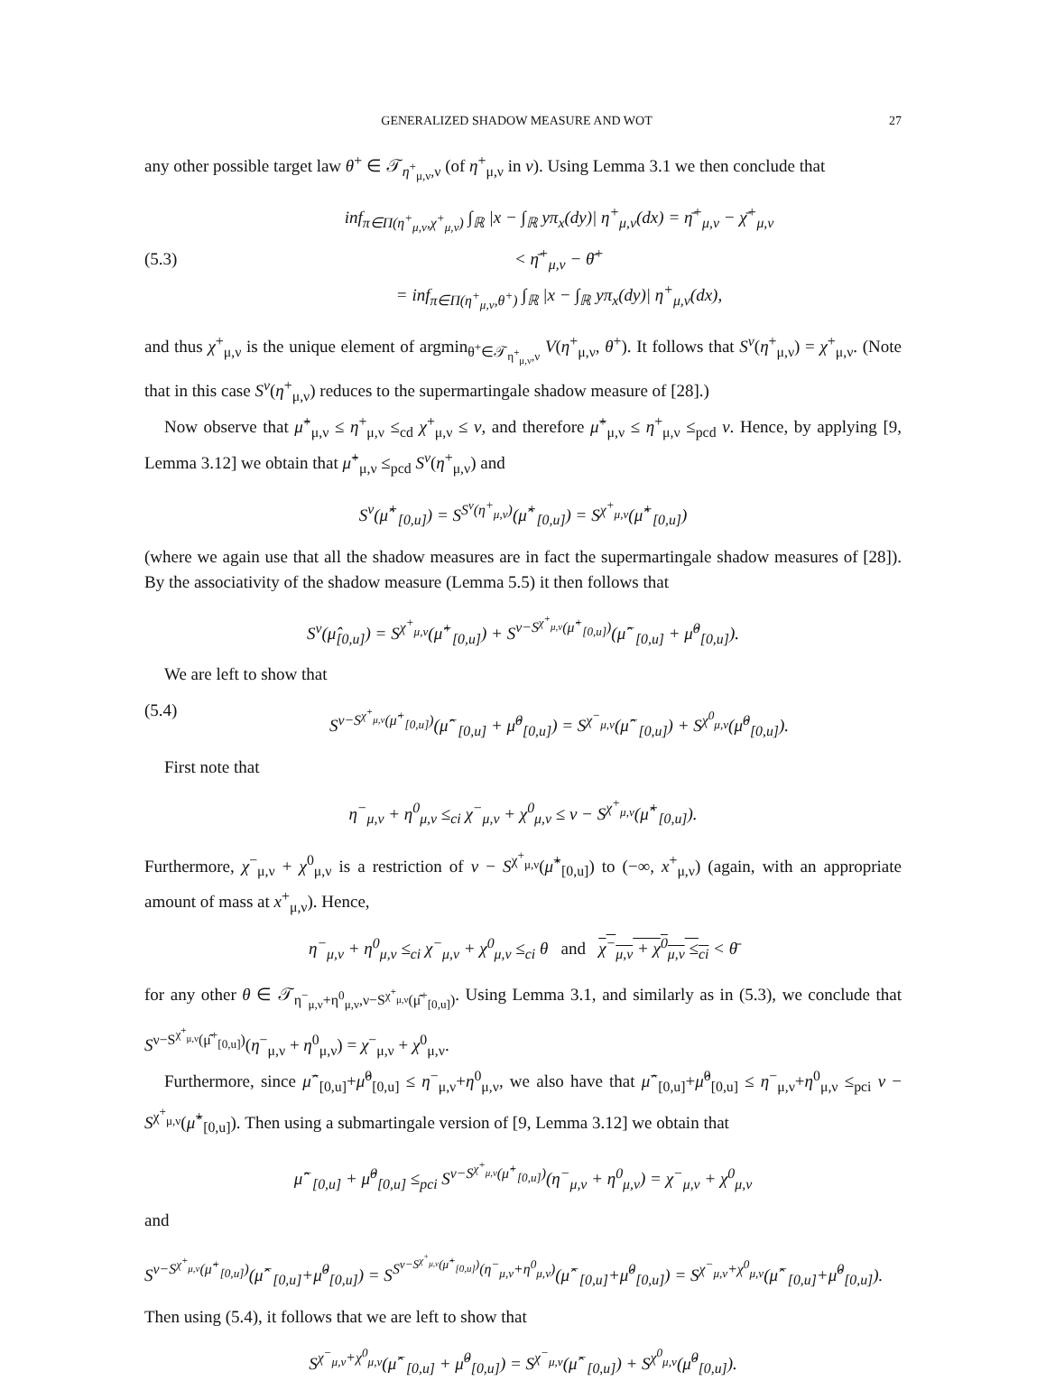GENERALIZED SHADOW MEASURE AND WOT 27
any other possible target law θ<sup>+</sup> ∈ 𝒯<sub>η<sup>+</sup><sub>μ,ν</sub>,ν</sub> (of η<sup>+</sup><sub>μ,ν</sub> in ν). Using Lemma 3.1 we then conclude that
(5.3) inf<sub>π∈Π(η<sup>+</sup><sub>μ,ν</sub>,χ<sup>+</sup><sub>μ,ν</sub>)</sub> ∫<sub>ℝ</sub> |x − ∫<sub>ℝ</sub> yπ<sub>x</sub>(dy)| η<sup>+</sup><sub>μ,ν</sub>(dx) = η̄<sup>+</sup><sub>μ,ν</sub> − χ̄<sup>+</sup><sub>μ,ν</sub>
< η̄<sup>+</sup><sub>μ,ν</sub> − θ̄<sup>+</sup>
= inf<sub>π∈Π(η<sup>+</sup><sub>μ,ν</sub>,θ<sup>+</sup>)</sub> ∫<sub>ℝ</sub> |x − ∫<sub>ℝ</sub> yπ<sub>x</sub>(dy)| η<sup>+</sup><sub>μ,ν</sub>(dx),
and thus χ<sup>+</sup><sub>μ,ν</sub> is the unique element of argmin<sub>θ<sup>+</sup>∈𝒯<sub>η<sup>+</sup><sub>μ,ν</sub>,ν</sub></sub> V(η<sup>+</sup><sub>μ,ν</sub>, θ<sup>+</sup>). It follows that S<sup>ν</sup>(η<sup>+</sup><sub>μ,ν</sub>) = χ<sup>+</sup><sub>μ,ν</sub>. (Note that in this case S<sup>ν</sup>(η<sup>+</sup><sub>μ,ν</sub>) reduces to the supermartingale shadow measure of [28].)
Now observe that μ̂<sup>+</sup><sub>μ,ν</sub> ≤ η<sup>+</sup><sub>μ,ν</sub> ≤<sub>cd</sub> χ<sup>+</sup><sub>μ,ν</sub> ≤ ν, and therefore μ̂<sup>+</sup><sub>μ,ν</sub> ≤ η<sup>+</sup><sub>μ,ν</sub> ≤<sub>pcd</sub> ν. Hence, by applying [9, Lemma 3.12] we obtain that μ̂<sup>+</sup><sub>μ,ν</sub> ≤<sub>pcd</sub> S<sup>ν</sup>(η<sup>+</sup><sub>μ,ν</sub>) and
S<sup>ν</sup>(μ̂<sup>+</sup><sub>[0,u]</sub>) = S<sup>S<sup>ν</sup>(η<sup>+</sup><sub>μ,ν</sub>)</sup>(μ̂<sup>+</sup><sub>[0,u]</sub>) = S<sup>χ<sup>+</sup><sub>μ,ν</sub></sup>(μ̂<sup>+</sup><sub>[0,u]</sub>)
(where we again use that all the shadow measures are in fact the supermartingale shadow measures of [28]). By the associativity of the shadow measure (Lemma 5.5) it then follows that
S<sup>ν</sup>(μ̂<sub>[0,u]</sub>) = S<sup>χ<sup>+</sup><sub>μ,ν</sub></sup>(μ̂<sup>+</sup><sub>[0,u]</sub>) + S<sup>ν−S<sup>χ<sup>+</sup><sub>μ,ν</sub></sup>(μ̂<sup>+</sup><sub>[0,u]</sub>)</sup>(μ̂<sup>−</sup><sub>[0,u]</sub> + μ̂<sup>0</sup><sub>[0,u]</sub>).
We are left to show that
(5.4) S<sup>ν−S<sup>χ<sup>+</sup><sub>μ,ν</sub></sup>(μ̂<sup>+</sup><sub>[0,u]</sub>)</sup>(μ̂<sup>−</sup><sub>[0,u]</sub> + μ̂<sup>0</sup><sub>[0,u]</sub>) = S<sup>χ<sup>−</sup><sub>μ,ν</sub></sup>(μ̂<sup>−</sup><sub>[0,u]</sub>) + S<sup>χ<sup>0</sup><sub>μ,ν</sub></sup>(μ̂<sup>0</sup><sub>[0,u]</sub>).
First note that
η<sup>−</sup><sub>μ,ν</sub> + η<sup>0</sup><sub>μ,ν</sub> ≤<sub>ci</sub> χ<sup>−</sup><sub>μ,ν</sub> + χ<sup>0</sup><sub>μ,ν</sub> ≤ ν − S<sup>χ<sup>+</sup><sub>μ,ν</sub></sup>(μ̂<sup>+</sup><sub>[0,u]</sub>).
Furthermore, χ<sup>−</sup><sub>μ,ν</sub> + χ<sup>0</sup><sub>μ,ν</sub> is a restriction of ν − S<sup>χ<sup>+</sup><sub>μ,ν</sub></sup>(μ̂<sup>+</sup><sub>[0,u]</sub>) to (−∞, x<sup>+</sup><sub>μ,ν</sub>) (again, with an appropriate amount of mass at x<sup>+</sup><sub>μ,ν</sub>). Hence,
η<sup>−</sup><sub>μ,ν</sub> + η<sup>0</sup><sub>μ,ν</sub> ≤<sub>ci</sub> χ<sup>−</sup><sub>μ,ν</sub> + χ<sup>0</sup><sub>μ,ν</sub> ≤<sub>ci</sub> θ and χ<sup>−</sup><sub>μ,ν</sub> + χ<sup>0</sup><sub>μ,ν</sub> ≤<sub>ci</sub> < θ̄
for any other θ ∈ 𝒯<sub>η<sup>−</sup><sub>μ,ν</sub>+η<sup>0</sup><sub>μ,ν</sub>,ν−S<sup>χ<sup>+</sup><sub>μ,ν</sub></sup>(μ̂<sup>+</sup><sub>[0,u]</sub>)</sub>. Using Lemma 3.1, and similarly as in (5.3), we conclude that S<sup>ν−S<sup>χ<sup>+</sup><sub>μ,ν</sub></sup>(μ̂<sup>+</sup><sub>[0,u]</sub>)</sup>(η<sup>−</sup><sub>μ,ν</sub> + η<sup>0</sup><sub>μ,ν</sub>) = χ<sup>−</sup><sub>μ,ν</sub> + χ<sup>0</sup><sub>μ,ν</sub>.
Furthermore, since μ̂<sup>−</sup><sub>[0,u]</sub>+μ̂<sup>0</sup><sub>[0,u]</sub> ≤ η<sup>−</sup><sub>μ,ν</sub>+η<sup>0</sup><sub>μ,ν</sub>, we also have that μ̂<sup>−</sup><sub>[0,u]</sub>+μ̂<sup>0</sup><sub>[0,u]</sub> ≤ η<sup>−</sup><sub>μ,ν</sub>+η<sup>0</sup><sub>μ,ν</sub> ≤<sub>pci</sub> ν − S<sup>χ<sup>+</sup><sub>μ,ν</sub></sup>(μ̂<sup>+</sup><sub>[0,u]</sub>). Then using a submartingale version of [9, Lemma 3.12] we obtain that
μ̂<sup>−</sup><sub>[0,u]</sub> + μ̂<sup>0</sup><sub>[0,u]</sub> ≤<sub>pci</sub> S<sup>ν−S<sup>χ<sup>+</sup><sub>μ,ν</sub></sup>(μ̂<sup>+</sup><sub>[0,u]</sub>)</sup>(η<sup>−</sup><sub>μ,ν</sub> + η<sup>0</sup><sub>μ,ν</sub>) = χ<sup>−</sup><sub>μ,ν</sub> + χ<sup>0</sup><sub>μ,ν</sub>
and
S<sup>ν−S<sup>χ<sup>+</sup><sub>μ,ν</sub></sup>(μ̂<sup>+</sup><sub>[0,u]</sub>)</sup>(μ̂<sup>−</sup><sub>[0,u]</sub>+μ̂<sup>0</sup><sub>[0,u]</sub>) = S<sup>S<sup>ν−S<sup>χ<sup>+</sup><sub>μ,ν</sub></sup>(μ̂<sup>+</sup><sub>[0,u]</sub>)</sup>(η<sup>−</sup><sub>μ,ν</sub>+η<sup>0</sup><sub>μ,ν</sub>)</sup>(μ̂<sup>−</sup><sub>[0,u]</sub>+μ̂<sup>0</sup><sub>[0,u]</sub>) = S<sup>χ<sup>−</sup><sub>μ,ν</sub>+χ<sup>0</sup><sub>μ,ν</sub></sup>(μ̂<sup>−</sup><sub>[0,u]</sub>+μ̂<sup>0</sup><sub>[0,u]</sub>).
Then using (5.4), it follows that we are left to show that
S<sup>χ<sup>−</sup><sub>μ,ν</sub>+χ<sup>0</sup><sub>μ,ν</sub></sup>(μ̂<sup>−</sup><sub>[0,u]</sub> + μ̂<sup>0</sup><sub>[0,u]</sub>) = S<sup>χ<sup>−</sup><sub>μ,ν</sub></sup>(μ̂<sup>−</sup><sub>[0,u]</sub>) + S<sup>χ<sup>0</sup><sub>μ,ν</sub></sup>(μ̂<sup>0</sup><sub>[0,u]</sub>).